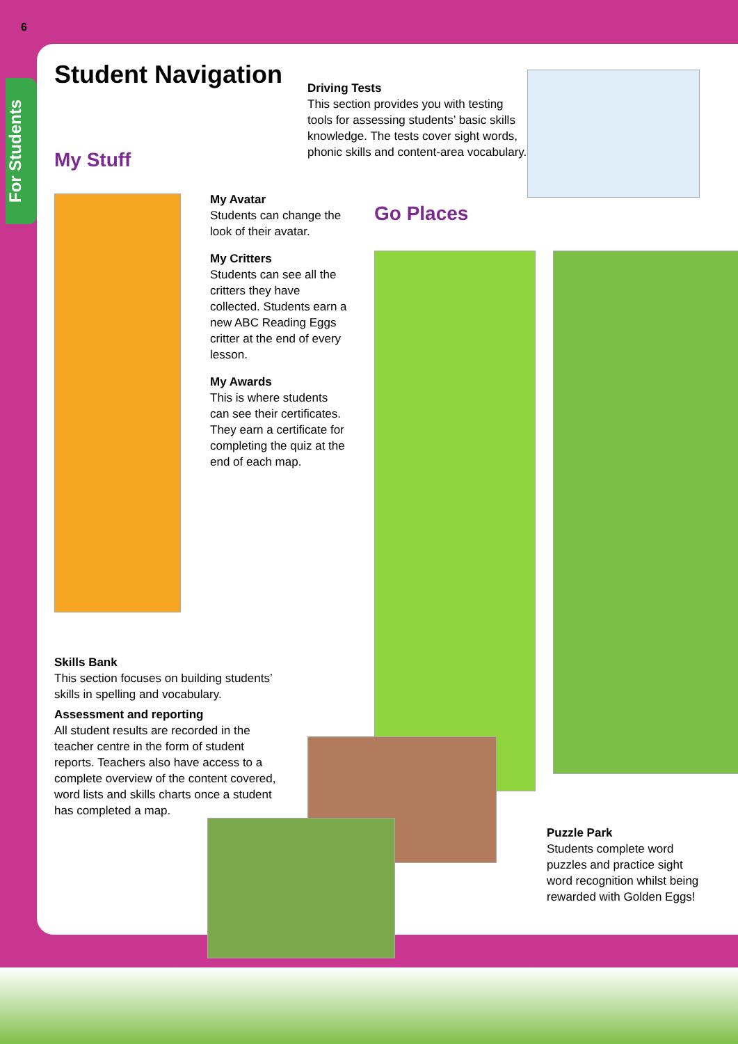6
For Students
Student Navigation
My Stuff
Driving Tests
This section provides you with testing tools for assessing students’ basic skills knowledge. The tests cover sight words, phonic skills and content-area vocabulary.
My Avatar
Students can change the look of their avatar.
My Critters
Students can see all the critters they have collected. Students earn a new ABC Reading Eggs critter at the end of every lesson.
My Awards
This is where students can see their certificates. They earn a certificate for completing the quiz at the end of each map.
Go Places
Skills Bank
This section focuses on building students’ skills in spelling and vocabulary.
Assessment and reporting
All student results are recorded in the teacher centre in the form of student reports. Teachers also have access to a complete overview of the content covered, word lists and skills charts once a student has completed a map.
Puzzle Park
Students complete word puzzles and practice sight word recognition whilst being rewarded with Golden Eggs!